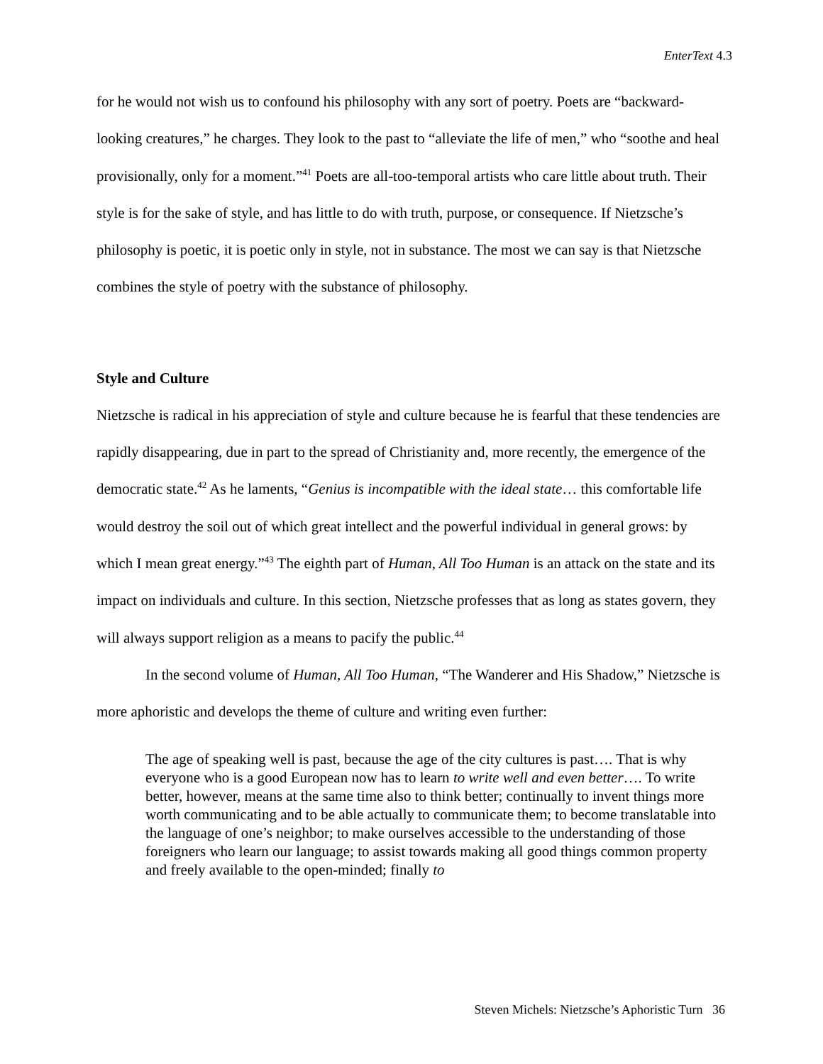EnterText 4.3
for he would not wish us to confound his philosophy with any sort of poetry. Poets are “backward-looking creatures,” he charges. They look to the past to “alleviate the life of men,” who “soothe and heal provisionally, only for a moment.”<sup>41</sup> Poets are all-too-temporal artists who care little about truth. Their style is for the sake of style, and has little to do with truth, purpose, or consequence. If Nietzsche’s philosophy is poetic, it is poetic only in style, not in substance. The most we can say is that Nietzsche combines the style of poetry with the substance of philosophy.
Style and Culture
Nietzsche is radical in his appreciation of style and culture because he is fearful that these tendencies are rapidly disappearing, due in part to the spread of Christianity and, more recently, the emergence of the democratic state.<sup>42</sup> As he laments, “Genius is incompatible with the ideal state… this comfortable life would destroy the soil out of which great intellect and the powerful individual in general grows: by which I mean great energy.”<sup>43</sup> The eighth part of Human, All Too Human is an attack on the state and its impact on individuals and culture. In this section, Nietzsche professes that as long as states govern, they will always support religion as a means to pacify the public.<sup>44</sup>
In the second volume of Human, All Too Human, “The Wanderer and His Shadow,” Nietzsche is more aphoristic and develops the theme of culture and writing even further:
The age of speaking well is past, because the age of the city cultures is past…. That is why everyone who is a good European now has to learn to write well and even better…. To write better, however, means at the same time also to think better; continually to invent things more worth communicating and to be able actually to communicate them; to become translatable into the language of one’s neighbor; to make ourselves accessible to the understanding of those foreigners who learn our language; to assist towards making all good things common property and freely available to the open-minded; finally to
Steven Michels: Nietzsche’s Aphoristic Turn 36